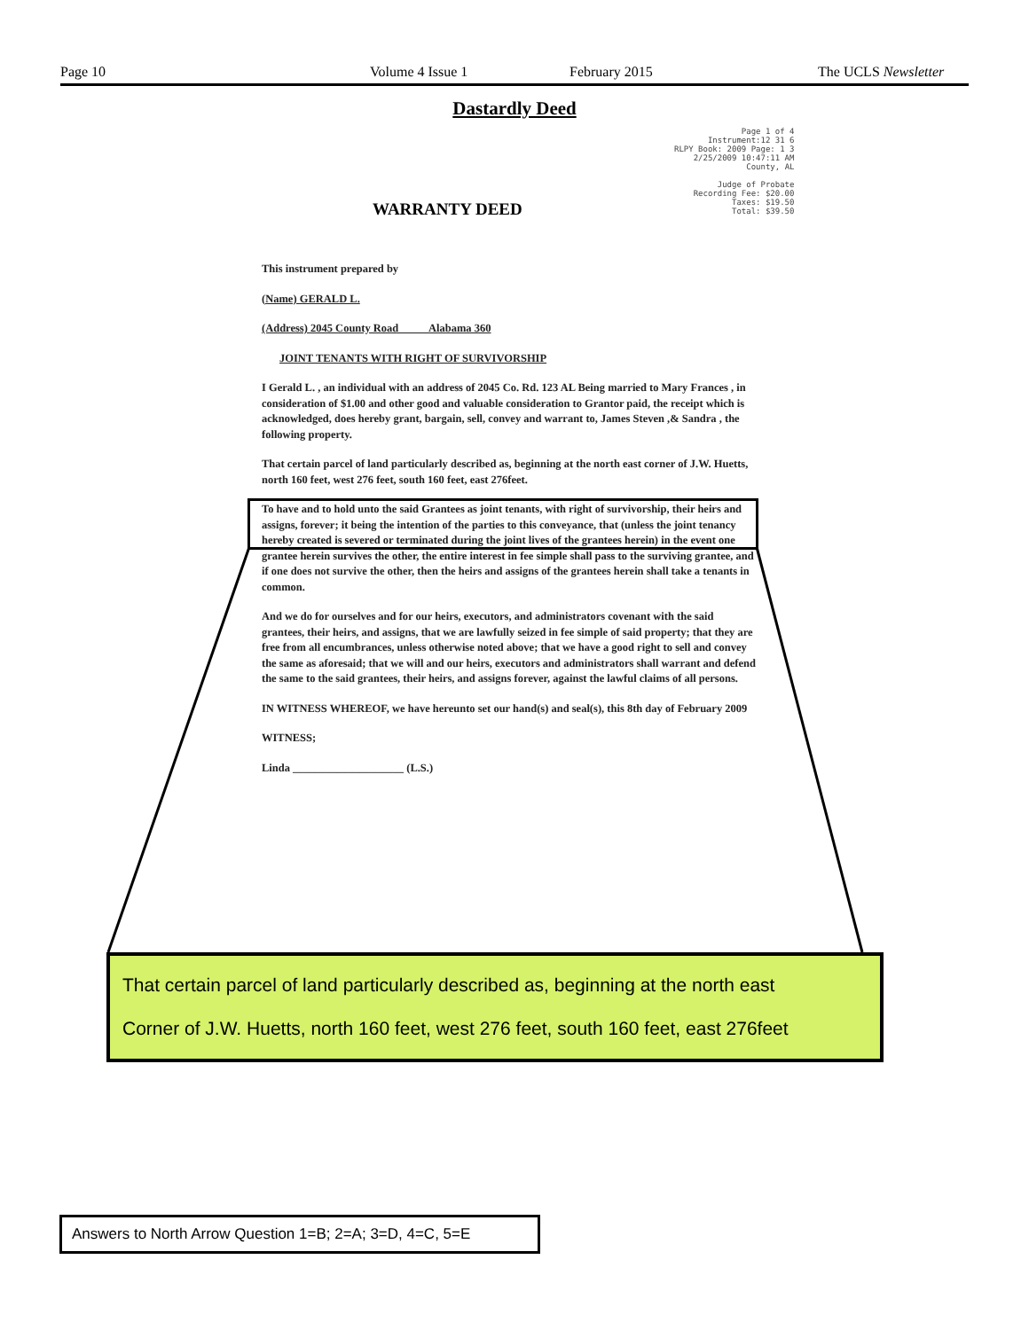Page 10 Volume 4 Issue 1 February 2015 The UCLS Newsletter
Dastardly Deed
Page 1 of 4
Instrument:12 31 6
RLPY Book: 2009 Page: 1 3
2/25/2009 10:47:11 AM
County, AL
Judge of Probate
Recording Fee: $20.00
Taxes: $19.50
Total: $39.50
WARRANTY DEED
This instrument prepared by
(Name) GERALD L.
(Address) 2045 County Road Alabama 360
JOINT TENANTS WITH RIGHT OF SURVIVORSHIP
I Gerald L. , an individual with an address of 2045 Co. Rd. 123 AL Being married to Mary Frances , in consideration of $1.00 and other good and valuable consideration to Grantor paid, the receipt which is acknowledged, does hereby grant, bargain, sell, convey and warrant to, James Steven ,& Sandra , the following property.
That certain parcel of land particularly described as, beginning at the north east corner of J.W. Huetts, north 160 feet, west 276 feet, south 160 feet, east 276feet.
To have and to hold unto the said Grantees as joint tenants, with right of survivorship, their heirs and assigns, forever; it being the intention of the parties to this conveyance, that (unless the joint tenancy hereby created is severed or terminated during the joint lives of the grantees herein) in the event one grantee herein survives the other, the entire interest in fee simple shall pass to the surviving grantee, and if one does not survive the other, then the heirs and assigns of the grantees herein shall take a tenants in common.
And we do for ourselves and for our heirs, executors, and administrators covenant with the said grantees, their heirs, and assigns, that we are lawfully seized in fee simple of said property; that they are free from all encumbrances, unless otherwise noted above; that we have a good right to sell and convey the same as aforesaid; that we will and our heirs, executors and administrators shall warrant and defend the same to the said grantees, their heirs, and assigns forever, against the lawful claims of all persons.
IN WITNESS WHEREOF, we have hereunto set our hand(s) and seal(s), this 8th day of February 2009
WITNESS;
Linda ____________________ (L.S.)
That certain parcel of land particularly described as, beginning at the north east
Corner of J.W. Huetts, north 160 feet, west 276 feet, south 160 feet, east 276feet
Answers to North Arrow Question 1=B; 2=A; 3=D, 4=C, 5=E